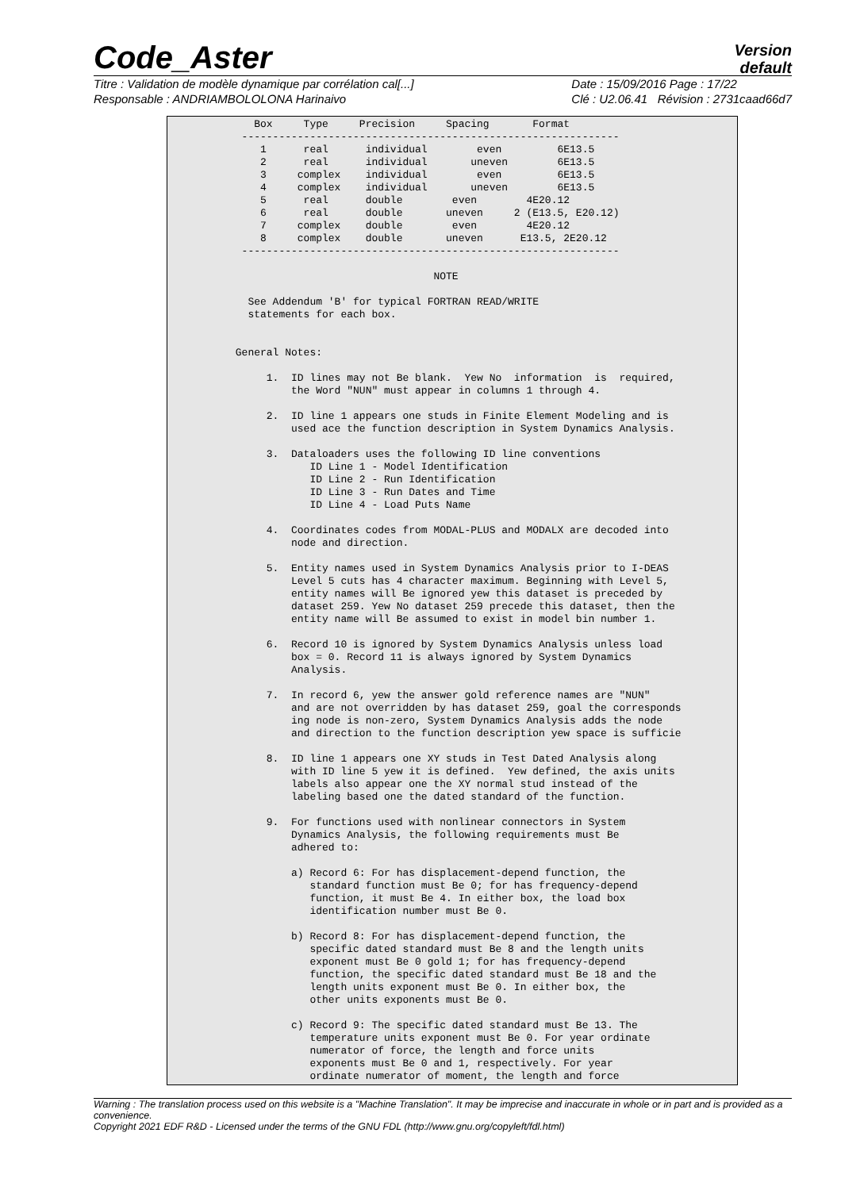Code_Aster
Version
default
Titre : Validation de modèle dynamique par corrélation cal[...]
Responsable : ANDRIAMBOLOLONA Harinaivo
Date : 15/09/2016 Page : 17/22
Clé : U2.06.41 Révision : 2731caad66d7
    Box     Type     Precision     Spacing       Format
  -------------------------------------------------------------
     1      real      individual        even         6E13.5
     2      real      individual       uneven        6E13.5
     3     complex    individual        even         6E13.5
     4     complex    individual       uneven        6E13.5
     5      real      double        even        4E20.12
     6      real      double       uneven     2 (E13.5, E20.12)
     7     complex    double        even        4E20.12
     8     complex    double       uneven      E13.5, 2E20.12
  -------------------------------------------------------------

                                 NOTE

   See Addendum 'B' for typical FORTRAN READ/WRITE
   statements for each box.


 General Notes:

      1.  ID lines may not Be blank.  Yew No  information  is  required,
          the Word "NUN" must appear in columns 1 through 4.

      2.  ID line 1 appears one studs in Finite Element Modeling and is
          used ace the function description in System Dynamics Analysis.

      3.  Dataloaders uses the following ID line conventions
             ID Line 1 - Model Identification
             ID Line 2 - Run Identification
             ID Line 3 - Run Dates and Time
             ID Line 4 - Load Puts Name

      4.  Coordinates codes from MODAL-PLUS and MODALX are decoded into
          node and direction.

      5.  Entity names used in System Dynamics Analysis prior to I-DEAS
          Level 5 cuts has 4 character maximum. Beginning with Level 5,
          entity names will Be ignored yew this dataset is preceded by
          dataset 259. Yew No dataset 259 precede this dataset, then the
          entity name will Be assumed to exist in model bin number 1.

      6.  Record 10 is ignored by System Dynamics Analysis unless load
          box = 0. Record 11 is always ignored by System Dynamics
          Analysis.

      7.  In record 6, yew the answer gold reference names are "NUN"
          and are not overridden by has dataset 259, goal the corresponds
          ing node is non-zero, System Dynamics Analysis adds the node
          and direction to the function description yew space is sufficie

      8.  ID line 1 appears one XY studs in Test Dated Analysis along
          with ID line 5 yew it is defined.  Yew defined, the axis units
          labels also appear one the XY normal stud instead of the
          labeling based one the dated standard of the function.

      9.  For functions used with nonlinear connectors in System
          Dynamics Analysis, the following requirements must Be
          adhered to:

          a) Record 6: For has displacement-depend function, the
             standard function must Be 0; for has frequency-depend
             function, it must Be 4. In either box, the load box
             identification number must Be 0.

          b) Record 8: For has displacement-depend function, the
             specific dated standard must Be 8 and the length units
             exponent must Be 0 gold 1; for has frequency-depend
             function, the specific dated standard must Be 18 and the
             length units exponent must Be 0. In either box, the
             other units exponents must Be 0.

          c) Record 9: The specific dated standard must Be 13. The
             temperature units exponent must Be 0. For year ordinate
             numerator of force, the length and force units
             exponents must Be 0 and 1, respectively. For year
             ordinate numerator of moment, the length and force
Warning : The translation process used on this website is a "Machine Translation". It may be imprecise and inaccurate in whole or in part and is provided as a convenience.
Copyright 2021 EDF R&D - Licensed under the terms of the GNU FDL (http://www.gnu.org/copyleft/fdl.html)